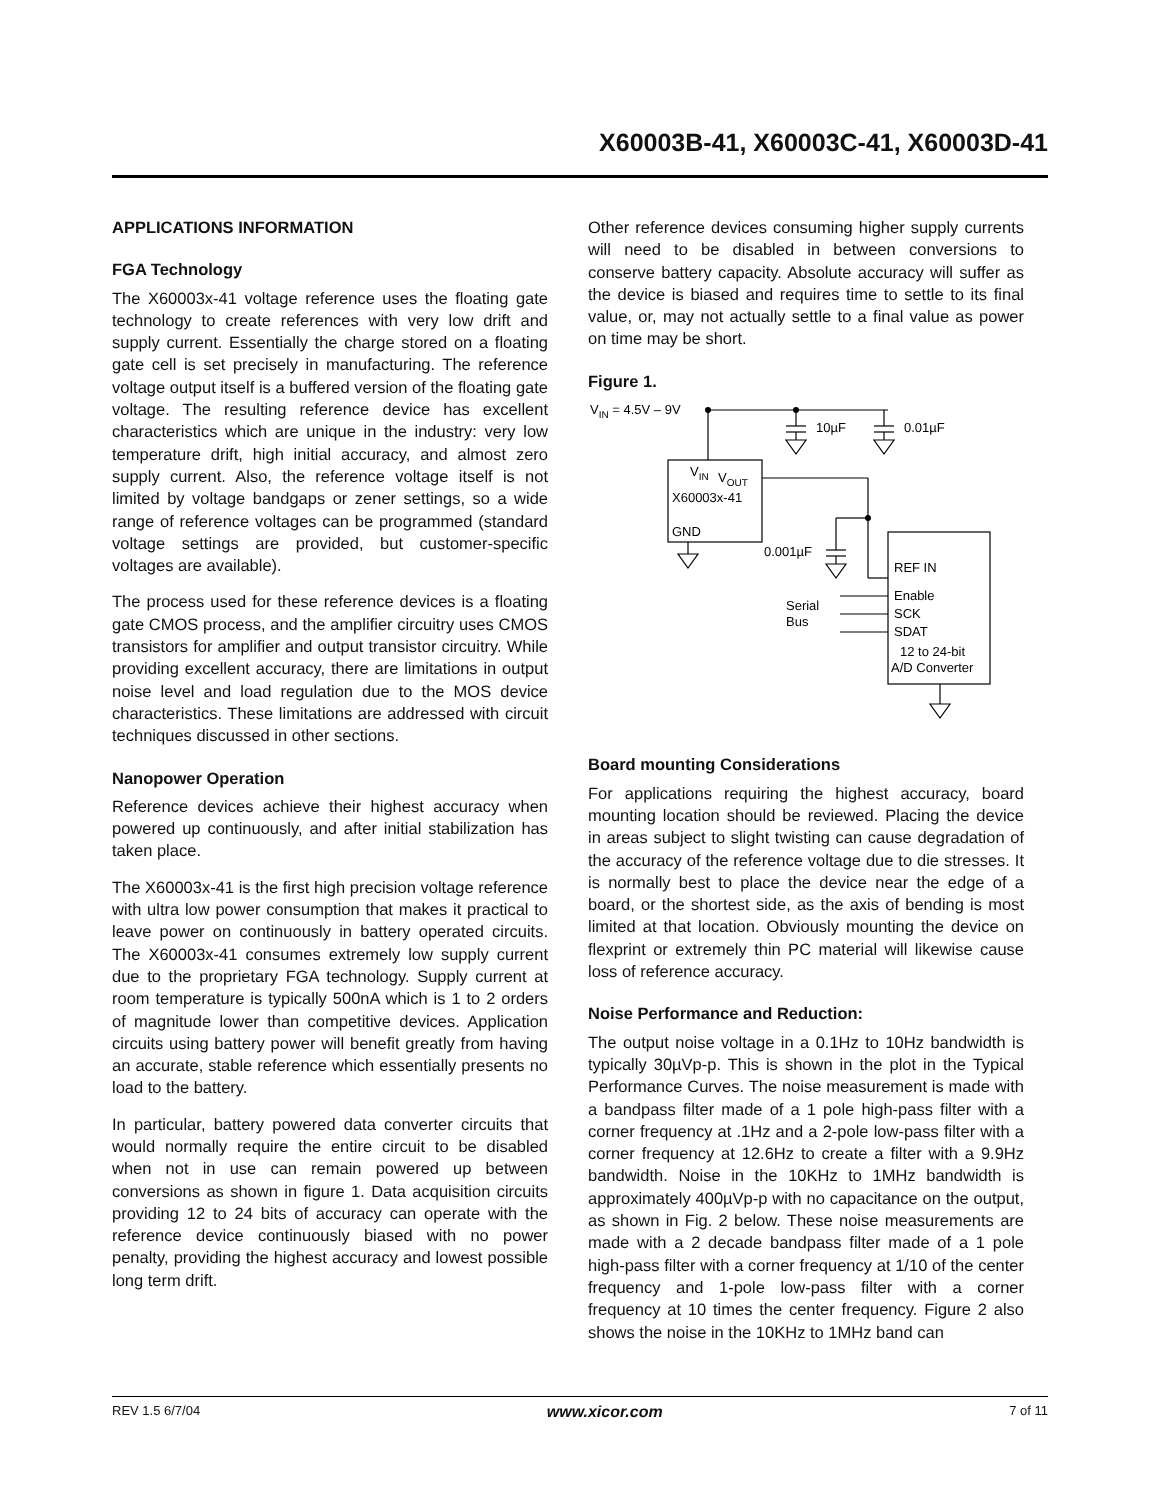X60003B-41, X60003C-41, X60003D-41
APPLICATIONS INFORMATION
FGA Technology
The X60003x-41 voltage reference uses the floating gate technology to create references with very low drift and supply current. Essentially the charge stored on a floating gate cell is set precisely in manufacturing. The reference voltage output itself is a buffered version of the floating gate voltage. The resulting reference device has excellent characteristics which are unique in the industry: very low temperature drift, high initial accuracy, and almost zero supply current. Also, the reference voltage itself is not limited by voltage bandgaps or zener settings, so a wide range of reference voltages can be programmed (standard voltage settings are provided, but customer-specific voltages are available).
The process used for these reference devices is a floating gate CMOS process, and the amplifier circuitry uses CMOS transistors for amplifier and output transistor circuitry. While providing excellent accuracy, there are limitations in output noise level and load regulation due to the MOS device characteristics. These limitations are addressed with circuit techniques discussed in other sections.
Nanopower Operation
Reference devices achieve their highest accuracy when powered up continuously, and after initial stabilization has taken place.
The X60003x-41 is the first high precision voltage reference with ultra low power consumption that makes it practical to leave power on continuously in battery operated circuits. The X60003x-41 consumes extremely low supply current due to the proprietary FGA technology. Supply current at room temperature is typically 500nA which is 1 to 2 orders of magnitude lower than competitive devices. Application circuits using battery power will benefit greatly from having an accurate, stable reference which essentially presents no load to the battery.
In particular, battery powered data converter circuits that would normally require the entire circuit to be disabled when not in use can remain powered up between conversions as shown in figure 1. Data acquisition circuits providing 12 to 24 bits of accuracy can operate with the reference device continuously biased with no power penalty, providing the highest accuracy and lowest possible long term drift.
Other reference devices consuming higher supply currents will need to be disabled in between conversions to conserve battery capacity. Absolute accuracy will suffer as the device is biased and requires time to settle to its final value, or, may not actually settle to a final value as power on time may be short.
Figure 1.
VIN = 4.5V – 9V
10µF
0.01µF
VIN
VOUT
X60003x-41
GND
0.001µF
REF IN
Enable
SCK
SDAT
12 to 24-bit
A/D Converter
Serial
Bus
Board mounting Considerations
For applications requiring the highest accuracy, board mounting location should be reviewed. Placing the device in areas subject to slight twisting can cause degradation of the accuracy of the reference voltage due to die stresses. It is normally best to place the device near the edge of a board, or the shortest side, as the axis of bending is most limited at that location. Obviously mounting the device on flexprint or extremely thin PC material will likewise cause loss of reference accuracy.
Noise Performance and Reduction:
The output noise voltage in a 0.1Hz to 10Hz bandwidth is typically 30µVp-p. This is shown in the plot in the Typical Performance Curves. The noise measurement is made with a bandpass filter made of a 1 pole high-pass filter with a corner frequency at .1Hz and a 2-pole low-pass filter with a corner frequency at 12.6Hz to create a filter with a 9.9Hz bandwidth. Noise in the 10KHz to 1MHz bandwidth is approximately 400µVp-p with no capacitance on the output, as shown in Fig. 2 below. These noise measurements are made with a 2 decade bandpass filter made of a 1 pole high-pass filter with a corner frequency at 1/10 of the center frequency and 1-pole low-pass filter with a corner frequency at 10 times the center frequency. Figure 2 also shows the noise in the 10KHz to 1MHz band can
REV 1.5 6/7/04 www.xicor.com 7 of 11